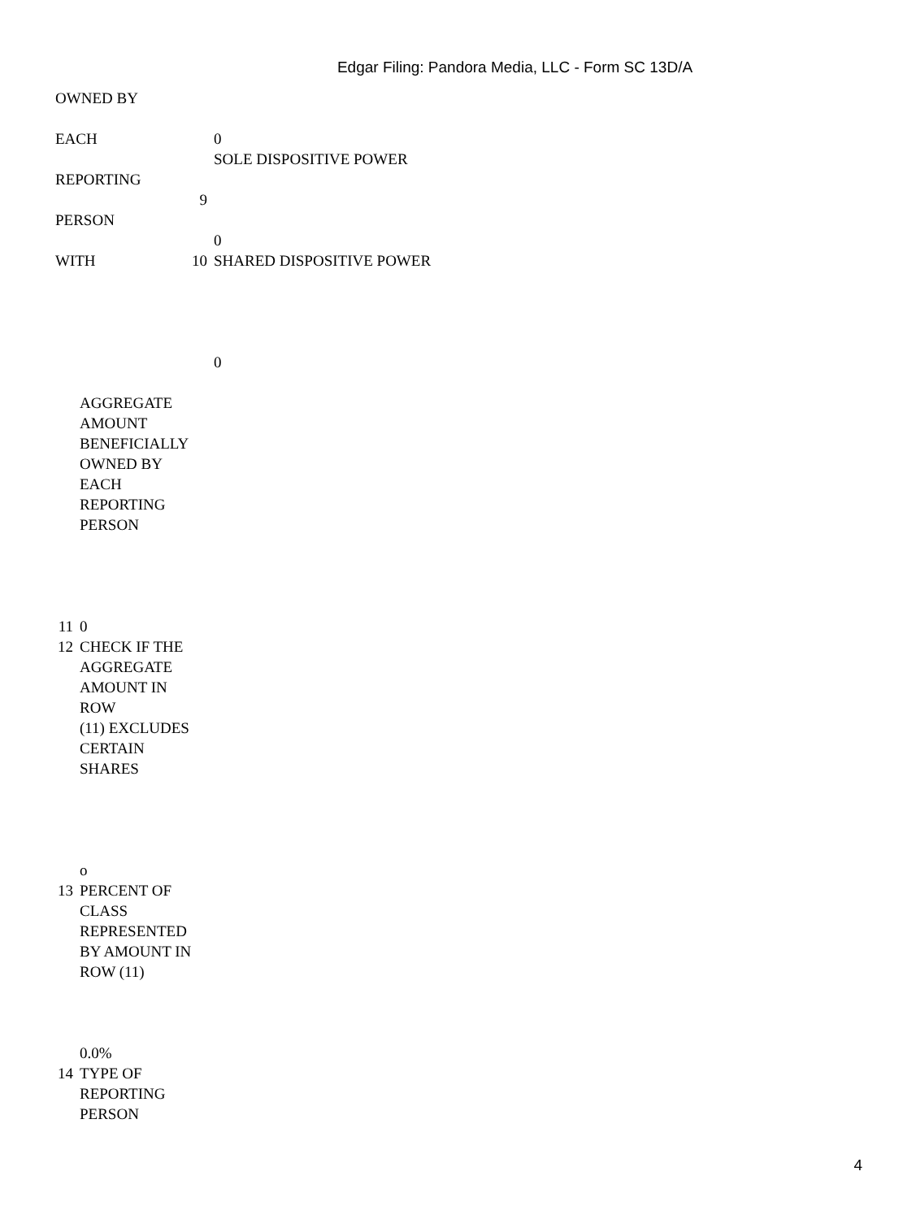Edgar Filing: Pandora Media, LLC - Form SC 13D/A
| OWNED BY | | |
| EACH | | 0 SOLE DISPOSITIVE POWER |
| REPORTING | 9 | |
| PERSON | | 0 |
| WITH | 10 | SHARED DISPOSITIVE POWER |
| | | 0 |
| 11 | AGGREGATE AMOUNT BENEFICIALLY OWNED BY EACH REPORTING PERSON 0 |
| 12 | CHECK IF THE AGGREGATE AMOUNT IN ROW (11) EXCLUDES CERTAIN SHARES o |
| 13 | PERCENT OF CLASS REPRESENTED BY AMOUNT IN ROW (11) 0.0% |
| 14 | TYPE OF REPORTING PERSON |
4